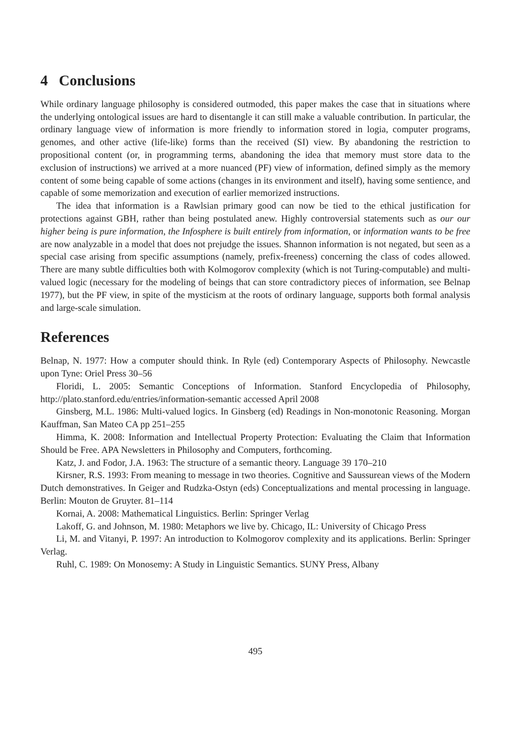4 Conclusions
While ordinary language philosophy is considered outmoded, this paper makes the case that in situations where the underlying ontological issues are hard to disentangle it can still make a valuable contribution. In particular, the ordinary language view of information is more friendly to information stored in logia, computer programs, genomes, and other active (life-like) forms than the received (SI) view. By abandoning the restriction to propositional content (or, in programming terms, abandoning the idea that memory must store data to the exclusion of instructions) we arrived at a more nuanced (PF) view of information, defined simply as the memory content of some being capable of some actions (changes in its environment and itself), having some sentience, and capable of some memorization and execution of earlier memorized instructions.
The idea that information is a Rawlsian primary good can now be tied to the ethical justification for protections against GBH, rather than being postulated anew. Highly controversial statements such as our our higher being is pure information, the Infosphere is built entirely from information, or information wants to be free are now analyzable in a model that does not prejudge the issues. Shannon information is not negated, but seen as a special case arising from specific assumptions (namely, prefix-freeness) concerning the class of codes allowed. There are many subtle difficulties both with Kolmogorov complexity (which is not Turing-computable) and multi-valued logic (necessary for the modeling of beings that can store contradictory pieces of information, see Belnap 1977), but the PF view, in spite of the mysticism at the roots of ordinary language, supports both formal analysis and large-scale simulation.
References
Belnap, N. 1977: How a computer should think. In Ryle (ed) Contemporary Aspects of Philosophy. Newcastle upon Tyne: Oriel Press 30–56
Floridi, L. 2005: Semantic Conceptions of Information. Stanford Encyclopedia of Philosophy, http://plato.stanford.edu/entries/information-semantic accessed April 2008
Ginsberg, M.L. 1986: Multi-valued logics. In Ginsberg (ed) Readings in Non-monotonic Reasoning. Morgan Kauffman, San Mateo CA pp 251–255
Himma, K. 2008: Information and Intellectual Property Protection: Evaluating the Claim that Information Should be Free. APA Newsletters in Philosophy and Computers, forthcoming.
Katz, J. and Fodor, J.A. 1963: The structure of a semantic theory. Language 39 170–210
Kirsner, R.S. 1993: From meaning to message in two theories. Cognitive and Saussurean views of the Modern Dutch demonstratives. In Geiger and Rudzka-Ostyn (eds) Conceptualizations and mental processing in language. Berlin: Mouton de Gruyter. 81–114
Kornai, A. 2008: Mathematical Linguistics. Berlin: Springer Verlag
Lakoff, G. and Johnson, M. 1980: Metaphors we live by. Chicago, IL: University of Chicago Press
Li, M. and Vitanyi, P. 1997: An introduction to Kolmogorov complexity and its applications. Berlin: Springer Verlag.
Ruhl, C. 1989: On Monosemy: A Study in Linguistic Semantics. SUNY Press, Albany
495